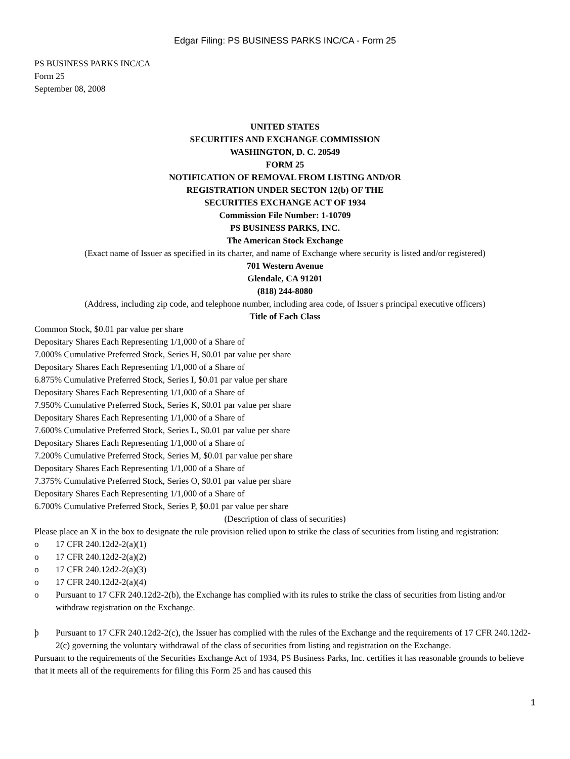Edgar Filing: PS BUSINESS PARKS INC/CA - Form 25
PS BUSINESS PARKS INC/CA
Form 25
September 08, 2008
UNITED STATES
SECURITIES AND EXCHANGE COMMISSION
WASHINGTON, D. C. 20549
FORM 25
NOTIFICATION OF REMOVAL FROM LISTING AND/OR
REGISTRATION UNDER SECTON 12(b) OF THE
SECURITIES EXCHANGE ACT OF 1934
Commission File Number: 1-10709
PS BUSINESS PARKS, INC.
The American Stock Exchange
(Exact name of Issuer as specified in its charter, and name of Exchange where security is listed and/or registered)
701 Western Avenue
Glendale, CA 91201
(818) 244-8080
(Address, including zip code, and telephone number, including area code, of Issuer s principal executive officers)
Title of Each Class
Common Stock, $0.01 par value per share
Depositary Shares Each Representing 1/1,000 of a Share of
7.000% Cumulative Preferred Stock, Series H, $0.01 par value per share
Depositary Shares Each Representing 1/1,000 of a Share of
6.875% Cumulative Preferred Stock, Series I, $0.01 par value per share
Depositary Shares Each Representing 1/1,000 of a Share of
7.950% Cumulative Preferred Stock, Series K, $0.01 par value per share
Depositary Shares Each Representing 1/1,000 of a Share of
7.600% Cumulative Preferred Stock, Series L, $0.01 par value per share
Depositary Shares Each Representing 1/1,000 of a Share of
7.200% Cumulative Preferred Stock, Series M, $0.01 par value per share
Depositary Shares Each Representing 1/1,000 of a Share of
7.375% Cumulative Preferred Stock, Series O, $0.01 par value per share
Depositary Shares Each Representing 1/1,000 of a Share of
6.700% Cumulative Preferred Stock, Series P, $0.01 par value per share
(Description of class of securities)
Please place an X in the box to designate the rule provision relied upon to strike the class of securities from listing and registration:
o 17 CFR 240.12d2-2(a)(1)
o 17 CFR 240.12d2-2(a)(2)
o 17 CFR 240.12d2-2(a)(3)
o 17 CFR 240.12d2-2(a)(4)
o Pursuant to 17 CFR 240.12d2-2(b), the Exchange has complied with its rules to strike the class of securities from listing and/or withdraw registration on the Exchange.
þ Pursuant to 17 CFR 240.12d2-2(c), the Issuer has complied with the rules of the Exchange and the requirements of 17 CFR 240.12d2-2(c) governing the voluntary withdrawal of the class of securities from listing and registration on the Exchange.
Pursuant to the requirements of the Securities Exchange Act of 1934, PS Business Parks, Inc. certifies it has reasonable grounds to believe that it meets all of the requirements for filing this Form 25 and has caused this
1